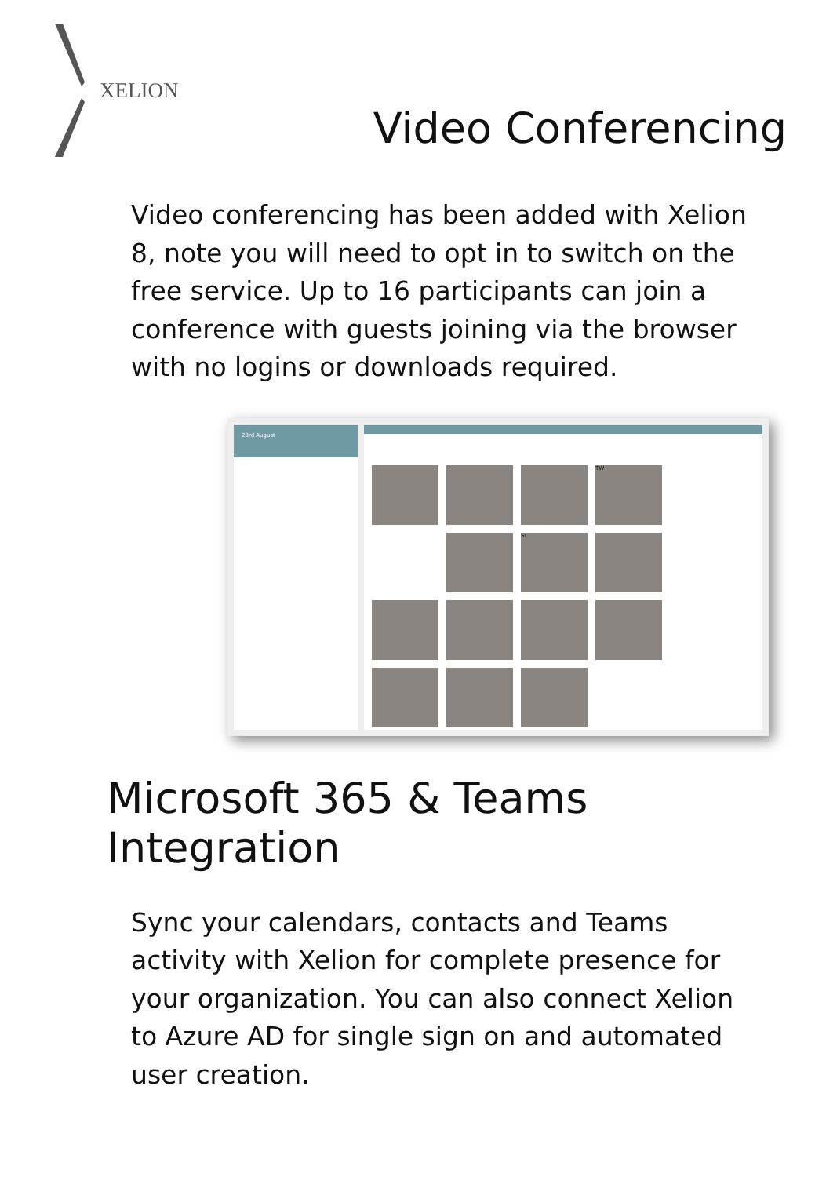XELION
Video Conferencing
Video conferencing has been added with Xelion 8, note you will need to opt in to switch on the free service. Up to 16 participants can join a conference with guests joining via the browser with no logins or downloads required.
23rd August
TW
SL
Microsoft 365 & Teams Integration
Sync your calendars, contacts and Teams activity with Xelion for complete presence for your organization. You can also connect Xelion to Azure AD for single sign on and automated user creation.